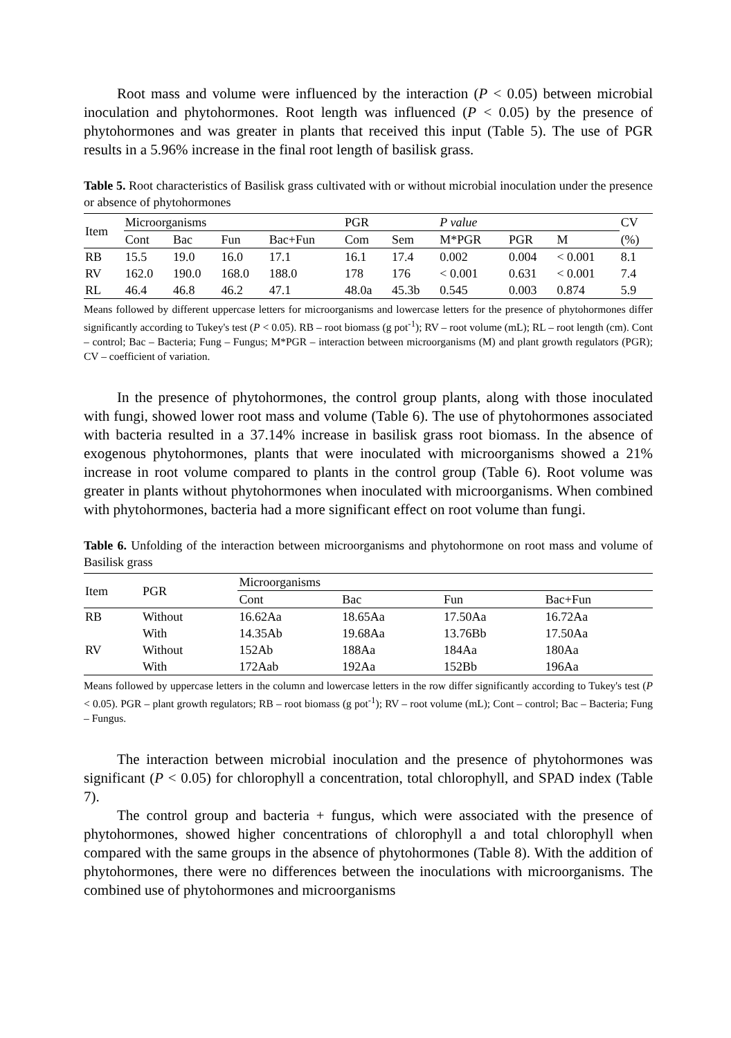Root mass and volume were influenced by the interaction (P < 0.05) between microbial inoculation and phytohormones. Root length was influenced (P < 0.05) by the presence of phytohormones and was greater in plants that received this input (Table 5). The use of PGR results in a 5.96% increase in the final root length of basilisk grass.
Table 5. Root characteristics of Basilisk grass cultivated with or without microbial inoculation under the presence or absence of phytohormones
| Item | Microorganisms | | | | PGR | | P value | | | CV |
| --- | --- | --- | --- | --- | --- | --- | --- | --- | --- | --- |
| | Cont | Bac | Fun | Bac+Fun | Com | Sem | M*PGR | PGR | M | (%) |
| RB | 15.5 | 19.0 | 16.0 | 17.1 | 16.1 | 17.4 | 0.002 | 0.004 | < 0.001 | 8.1 |
| RV | 162.0 | 190.0 | 168.0 | 188.0 | 178 | 176 | < 0.001 | 0.631 | < 0.001 | 7.4 |
| RL | 46.4 | 46.8 | 46.2 | 47.1 | 48.0a | 45.3b | 0.545 | 0.003 | 0.874 | 5.9 |
Means followed by different uppercase letters for microorganisms and lowercase letters for the presence of phytohormones differ significantly according to Tukey's test (P < 0.05). RB – root biomass (g pot<sup>-1</sup>); RV – root volume (mL); RL – root length (cm). Cont – control; Bac – Bacteria; Fung – Fungus; M*PGR – interaction between microorganisms (M) and plant growth regulators (PGR); CV – coefficient of variation.
In the presence of phytohormones, the control group plants, along with those inoculated with fungi, showed lower root mass and volume (Table 6). The use of phytohormones associated with bacteria resulted in a 37.14% increase in basilisk grass root biomass. In the absence of exogenous phytohormones, plants that were inoculated with microorganisms showed a 21% increase in root volume compared to plants in the control group (Table 6). Root volume was greater in plants without phytohormones when inoculated with microorganisms. When combined with phytohormones, bacteria had a more significant effect on root volume than fungi.
Table 6. Unfolding of the interaction between microorganisms and phytohormone on root mass and volume of Basilisk grass
| Item | PGR | Microorganisms | | | |
| --- | --- | --- | --- | --- | --- |
| | | Cont | Bac | Fun | Bac+Fun |
| RB | Without | 16.62Aa | 18.65Aa | 17.50Aa | 16.72Aa |
| | With | 14.35Ab | 19.68Aa | 13.76Bb | 17.50Aa |
| RV | Without | 152Ab | 188Aa | 184Aa | 180Aa |
| | With | 172Aab | 192Aa | 152Bb | 196Aa |
Means followed by uppercase letters in the column and lowercase letters in the row differ significantly according to Tukey's test (P < 0.05). PGR – plant growth regulators; RB – root biomass (g pot<sup>-1</sup>); RV – root volume (mL); Cont – control; Bac – Bacteria; Fung – Fungus.
The interaction between microbial inoculation and the presence of phytohormones was significant (P < 0.05) for chlorophyll a concentration, total chlorophyll, and SPAD index (Table 7).
The control group and bacteria + fungus, which were associated with the presence of phytohormones, showed higher concentrations of chlorophyll a and total chlorophyll when compared with the same groups in the absence of phytohormones (Table 8). With the addition of phytohormones, there were no differences between the inoculations with microorganisms. The combined use of phytohormones and microorganisms